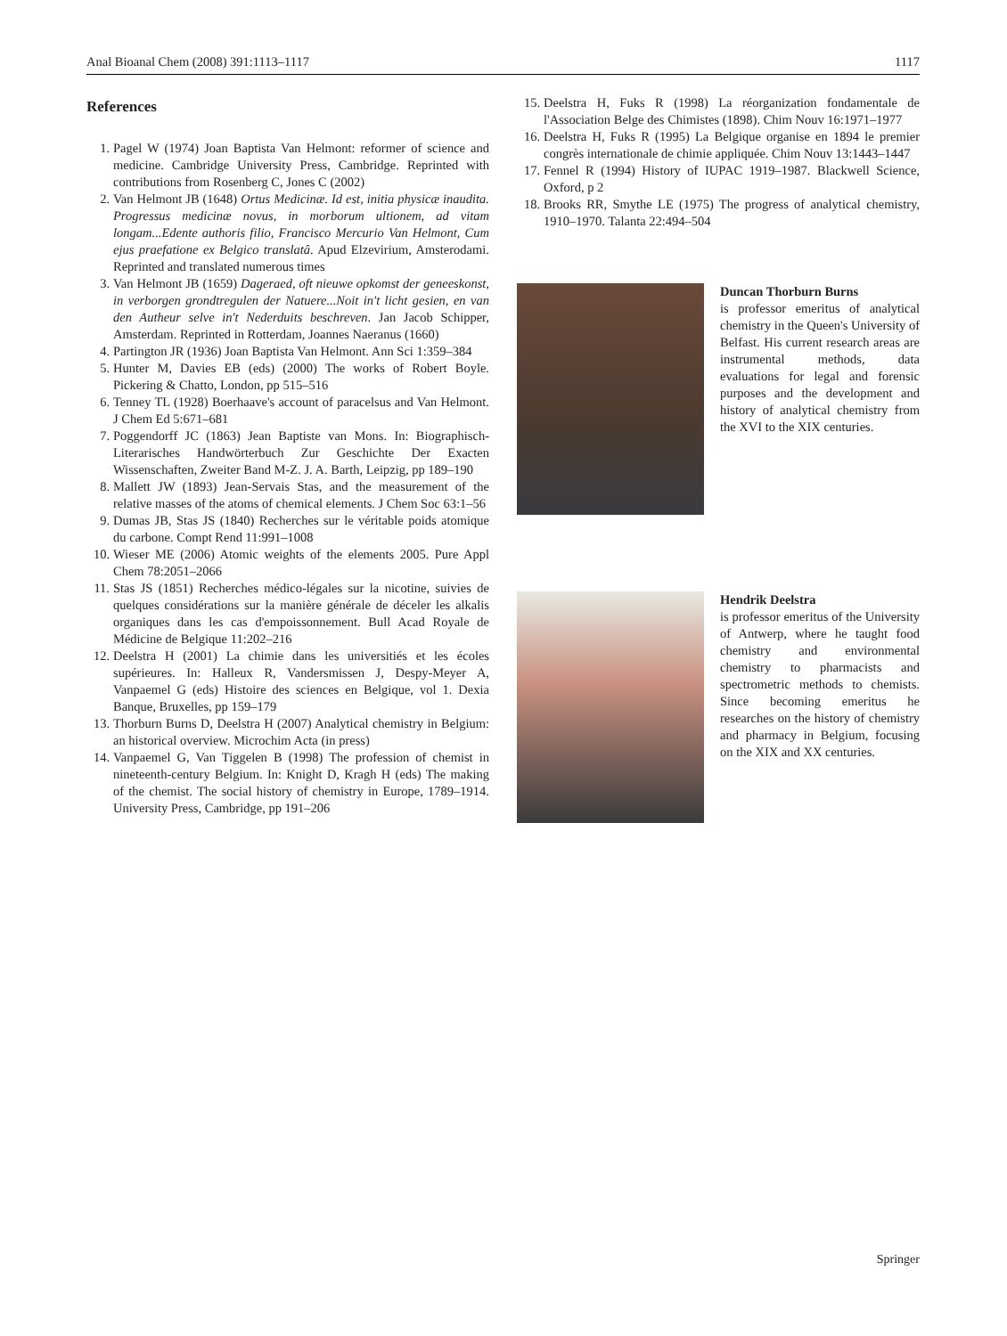Anal Bioanal Chem (2008) 391:1113–1117 1117
References
1. Pagel W (1974) Joan Baptista Van Helmont: reformer of science and medicine. Cambridge University Press, Cambridge. Reprinted with contributions from Rosenberg C, Jones C (2002)
2. Van Helmont JB (1648) Ortus Medicinæ. Id est, initia physicæ inaudita. Progressus medicinæ novus, in morborum ultionem, ad vitam longam...Edente authoris filio, Francisco Mercurio Van Helmont, Cum ejus praefatione ex Belgico translatâ. Apud Elzevirium, Amsterodami. Reprinted and translated numerous times
3. Van Helmont JB (1659) Dageraed, oft nieuwe opkomst der geneeskonst, in verborgen grondtregulen der Natuere...Noit in't licht gesien, en van den Autheur selve in't Nederduits beschreven. Jan Jacob Schipper, Amsterdam. Reprinted in Rotterdam, Joannes Naeranus (1660)
4. Partington JR (1936) Joan Baptista Van Helmont. Ann Sci 1:359–384
5. Hunter M, Davies EB (eds) (2000) The works of Robert Boyle. Pickering & Chatto, London, pp 515–516
6. Tenney TL (1928) Boerhaave's account of paracelsus and Van Helmont. J Chem Ed 5:671–681
7. Poggendorff JC (1863) Jean Baptiste van Mons. In: Biographisch-Literarisches Handwörterbuch Zur Geschichte Der Exacten Wissenschaften, Zweiter Band M-Z. J. A. Barth, Leipzig, pp 189–190
8. Mallett JW (1893) Jean-Servais Stas, and the measurement of the relative masses of the atoms of chemical elements. J Chem Soc 63:1–56
9. Dumas JB, Stas JS (1840) Recherches sur le véritable poids atomique du carbone. Compt Rend 11:991–1008
10. Wieser ME (2006) Atomic weights of the elements 2005. Pure Appl Chem 78:2051–2066
11. Stas JS (1851) Recherches médico-légales sur la nicotine, suivies de quelques considérations sur la manière générale de déceler les alkalis organiques dans les cas d'empoissonnement. Bull Acad Royale de Médicine de Belgique 11:202–216
12. Deelstra H (2001) La chimie dans les universitiés et les écoles supérieures. In: Halleux R, Vandersmissen J, Despy-Meyer A, Vanpaemel G (eds) Histoire des sciences en Belgique, vol 1. Dexia Banque, Bruxelles, pp 159–179
13. Thorburn Burns D, Deelstra H (2007) Analytical chemistry in Belgium: an historical overview. Microchim Acta (in press)
14. Vanpaemel G, Van Tiggelen B (1998) The profession of chemist in nineteenth-century Belgium. In: Knight D, Kragh H (eds) The making of the chemist. The social history of chemistry in Europe, 1789–1914. University Press, Cambridge, pp 191–206
15. Deelstra H, Fuks R (1998) La réorganization fondamentale de l'Association Belge des Chimistes (1898). Chim Nouv 16:1971–1977
16. Deelstra H, Fuks R (1995) La Belgique organise en 1894 le premier congrès internationale de chimie appliquée. Chim Nouv 13:1443–1447
17. Fennel R (1994) History of IUPAC 1919–1987. Blackwell Science, Oxford, p 2
18. Brooks RR, Smythe LE (1975) The progress of analytical chemistry, 1910–1970. Talanta 22:494–504
Duncan Thorburn Burns
is professor emeritus of analytical chemistry in the Queen's University of Belfast. His current research areas are instrumental methods, data evaluations for legal and forensic purposes and the development and history of analytical chemistry from the XVI to the XIX centuries.
Hendrik Deelstra
is professor emeritus of the University of Antwerp, where he taught food chemistry and environmental chemistry to pharmacists and spectrometric methods to chemists. Since becoming emeritus he researches on the history of chemistry and pharmacy in Belgium, focusing on the XIX and XX centuries.
Springer